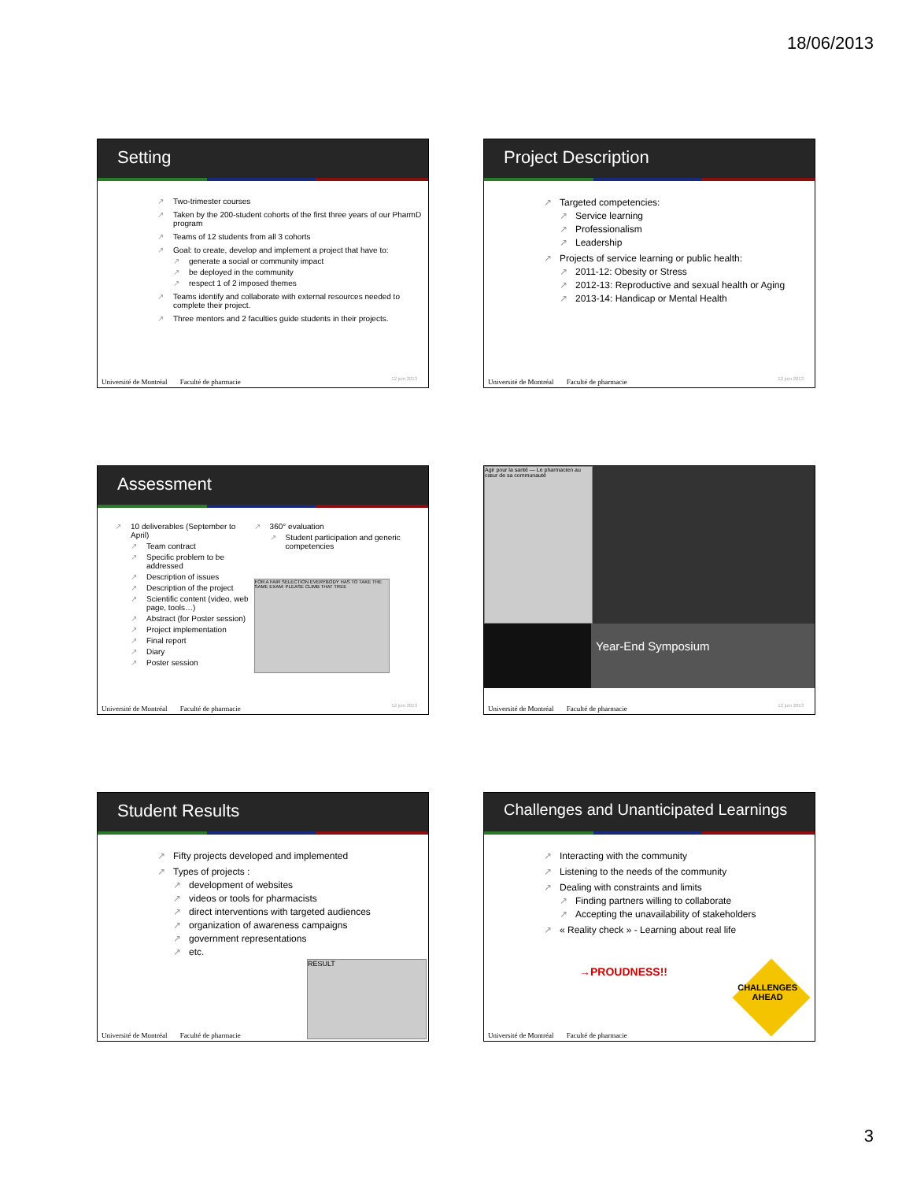18/06/2013
Setting
Two-trimester courses
Taken by the 200-student cohorts of the first three years of our PharmD program
Teams of 12 students from all 3 cohorts
Goal: to create, develop and implement a project that have to:
generate a social or community impact
be deployed in the community
respect 1 of 2 imposed themes
Teams identify and collaborate with external resources needed to complete their project.
Three mentors and 2 faculties guide students in their projects.
Université de Montréal Faculté de pharmacie
12 juin 2013
Project Description
Targeted competencies:
Service learning
Professionalism
Leadership
Projects of service learning or public health:
2011-12: Obesity or Stress
2012-13: Reproductive and sexual health or Aging
2013-14: Handicap or Mental Health
Université de Montréal Faculté de pharmacie
12 juin 2013
Assessment
10 deliverables (September to April)
Team contract
Specific problem to be addressed
Description of issues
Description of the project
Scientific content (video, web page, tools…)
Abstract (for Poster session)
Project implementation
Final report
Diary
Poster session
360° evaluation
Student participation and generic competencies
FOR A FAIR SELECTION EVERYBODY HAS TO TAKE THE SAME EXAM: PLEASE CLIMB THAT TREE
Université de Montréal Faculté de pharmacie
12 juin 2013
Agir pour la santé — Le pharmacien au cœur de sa communauté
Year-End Symposium
Université de Montréal Faculté de pharmacie
12 juin 2013
Student Results
Fifty projects developed and implemented
Types of projects :
development of websites
videos or tools for pharmacists
direct interventions with targeted audiences
organization of awareness campaigns
government representations
etc.
RESULT
Université de Montréal Faculté de pharmacie
Challenges and Unanticipated Learnings
Interacting with the community
Listening to the needs of the community
Dealing with constraints and limits
Finding partners willing to collaborate
Accepting the unavailability of stakeholders
« Reality check » - Learning about real life
→PROUDNESS!!
CHALLENGES
AHEAD
Université de Montréal Faculté de pharmacie
3